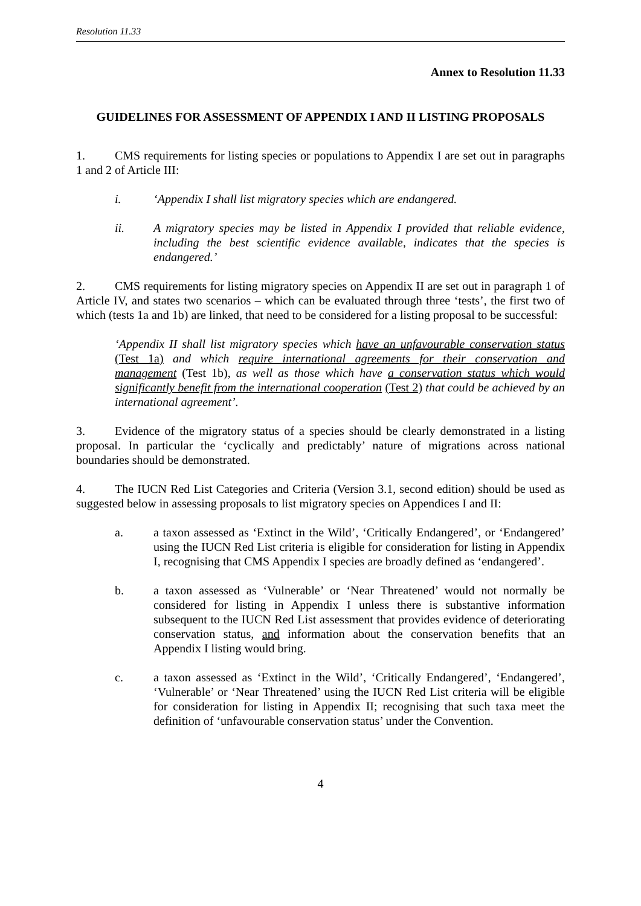Resolution 11.33
Annex to Resolution 11.33
GUIDELINES FOR ASSESSMENT OF APPENDIX I AND II LISTING PROPOSALS
1. CMS requirements for listing species or populations to Appendix I are set out in paragraphs 1 and 2 of Article III:
i. ‘Appendix I shall list migratory species which are endangered.
ii. A migratory species may be listed in Appendix I provided that reliable evidence, including the best scientific evidence available, indicates that the species is endangered.’
2. CMS requirements for listing migratory species on Appendix II are set out in paragraph 1 of Article IV, and states two scenarios – which can be evaluated through three ‘tests’, the first two of which (tests 1a and 1b) are linked, that need to be considered for a listing proposal to be successful:
‘Appendix II shall list migratory species which have an unfavourable conservation status (Test 1a) and which require international agreements for their conservation and management (Test 1b), as well as those which have a conservation status which would significantly benefit from the international cooperation (Test 2) that could be achieved by an international agreement’.
3. Evidence of the migratory status of a species should be clearly demonstrated in a listing proposal. In particular the ‘cyclically and predictably’ nature of migrations across national boundaries should be demonstrated.
4. The IUCN Red List Categories and Criteria (Version 3.1, second edition) should be used as suggested below in assessing proposals to list migratory species on Appendices I and II:
a. a taxon assessed as ‘Extinct in the Wild’, ‘Critically Endangered’, or ‘Endangered’ using the IUCN Red List criteria is eligible for consideration for listing in Appendix I, recognising that CMS Appendix I species are broadly defined as ‘endangered’.
b. a taxon assessed as ‘Vulnerable’ or ‘Near Threatened’ would not normally be considered for listing in Appendix I unless there is substantive information subsequent to the IUCN Red List assessment that provides evidence of deteriorating conservation status, and information about the conservation benefits that an Appendix I listing would bring.
c. a taxon assessed as ‘Extinct in the Wild’, ‘Critically Endangered’, ‘Endangered’, ‘Vulnerable’ or ‘Near Threatened’ using the IUCN Red List criteria will be eligible for consideration for listing in Appendix II; recognising that such taxa meet the definition of ‘unfavourable conservation status’ under the Convention.
4